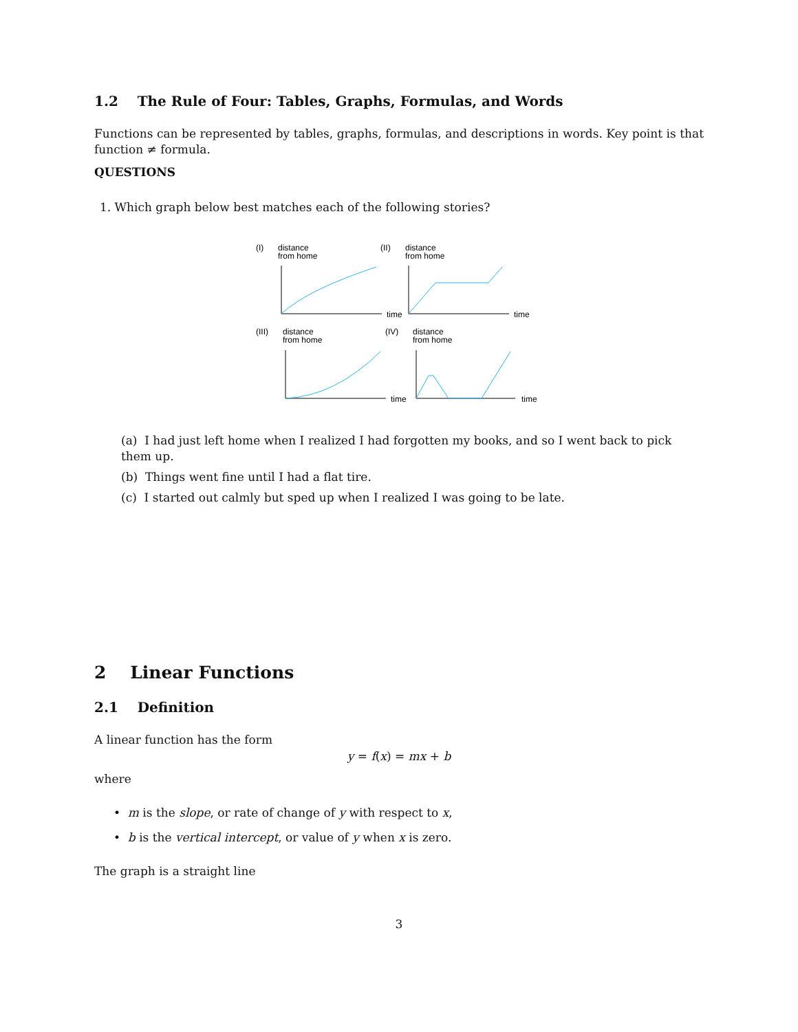1.2 The Rule of Four: Tables, Graphs, Formulas, and Words
Functions can be represented by tables, graphs, formulas, and descriptions in words. Key point is that function ≠ formula.
QUESTIONS
1. Which graph below best matches each of the following stories?
(I)
distance
from home
time
(II)
distance
from home
time
(III)
distance
from home
time
(IV)
distance
from home
time
(a) I had just left home when I realized I had forgotten my books, and so I went back to pick them up.
(b) Things went fine until I had a flat tire.
(c) I started out calmly but sped up when I realized I was going to be late.
2 Linear Functions
2.1 Definition
A linear function has the form
y = f(x) = mx + b
where
• m is the slope, or rate of change of y with respect to x,
• b is the vertical intercept, or value of y when x is zero.
The graph is a straight line
3